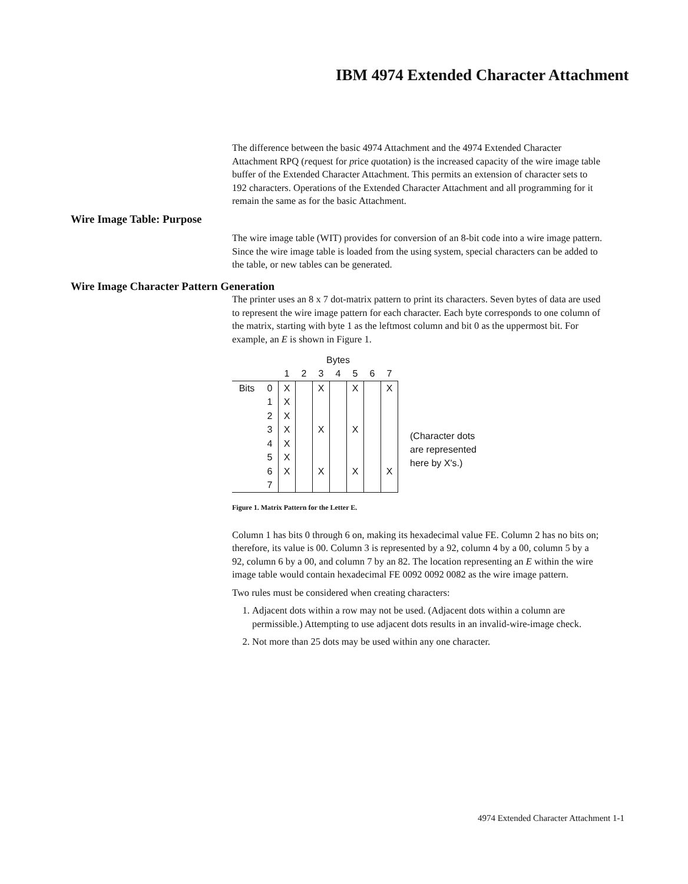IBM 4974 Extended Character Attachment
The difference between the basic 4974 Attachment and the 4974 Extended Character Attachment RPQ (request for price quotation) is the increased capacity of the wire image table buffer of the Extended Character Attachment. This permits an extension of character sets to 192 characters. Operations of the Extended Character Attachment and all programming for it remain the same as for the basic Attachment.
Wire Image Table: Purpose
The wire image table (WIT) provides for conversion of an 8-bit code into a wire image pattern. Since the wire image table is loaded from the using system, special characters can be added to the table, or new tables can be generated.
Wire Image Character Pattern Generation
The printer uses an 8 x 7 dot-matrix pattern to print its characters. Seven bytes of data are used to represent the wire image pattern for each character. Each byte corresponds to one column of the matrix, starting with byte 1 as the leftmost column and bit 0 as the uppermost bit. For example, an E is shown in Figure 1.
| | | Bytes | | | | | | |
| | | 1 | 2 | 3 | 4 | 5 | 6 | 7 |
| Bits | 0 | X | | X | | X | | X |
| | 1 | X | | | | | | |
| | 2 | X | | | | | | |
| | 3 | X | | X | | X | | |
| | 4 | X | | | | | | |
| | 5 | X | | | | | | |
| | 6 | X | | X | | X | | X |
| | 7 | | | | | | | |
(Character dots
are represented
here by X's.)
Figure 1. Matrix Pattern for the Letter E.
Column 1 has bits 0 through 6 on, making its hexadecimal value FE. Column 2 has no bits on; therefore, its value is 00. Column 3 is represented by a 92, column 4 by a 00, column 5 by a 92, column 6 by a 00, and column 7 by an 82. The location representing an E within the wire image table would contain hexadecimal FE 0092 0092 0082 as the wire image pattern.
Two rules must be considered when creating characters:
1. Adjacent dots within a row may not be used. (Adjacent dots within a column are permissible.) Attempting to use adjacent dots results in an invalid-wire-image check.
2. Not more than 25 dots may be used within any one character.
4974 Extended Character Attachment 1-1